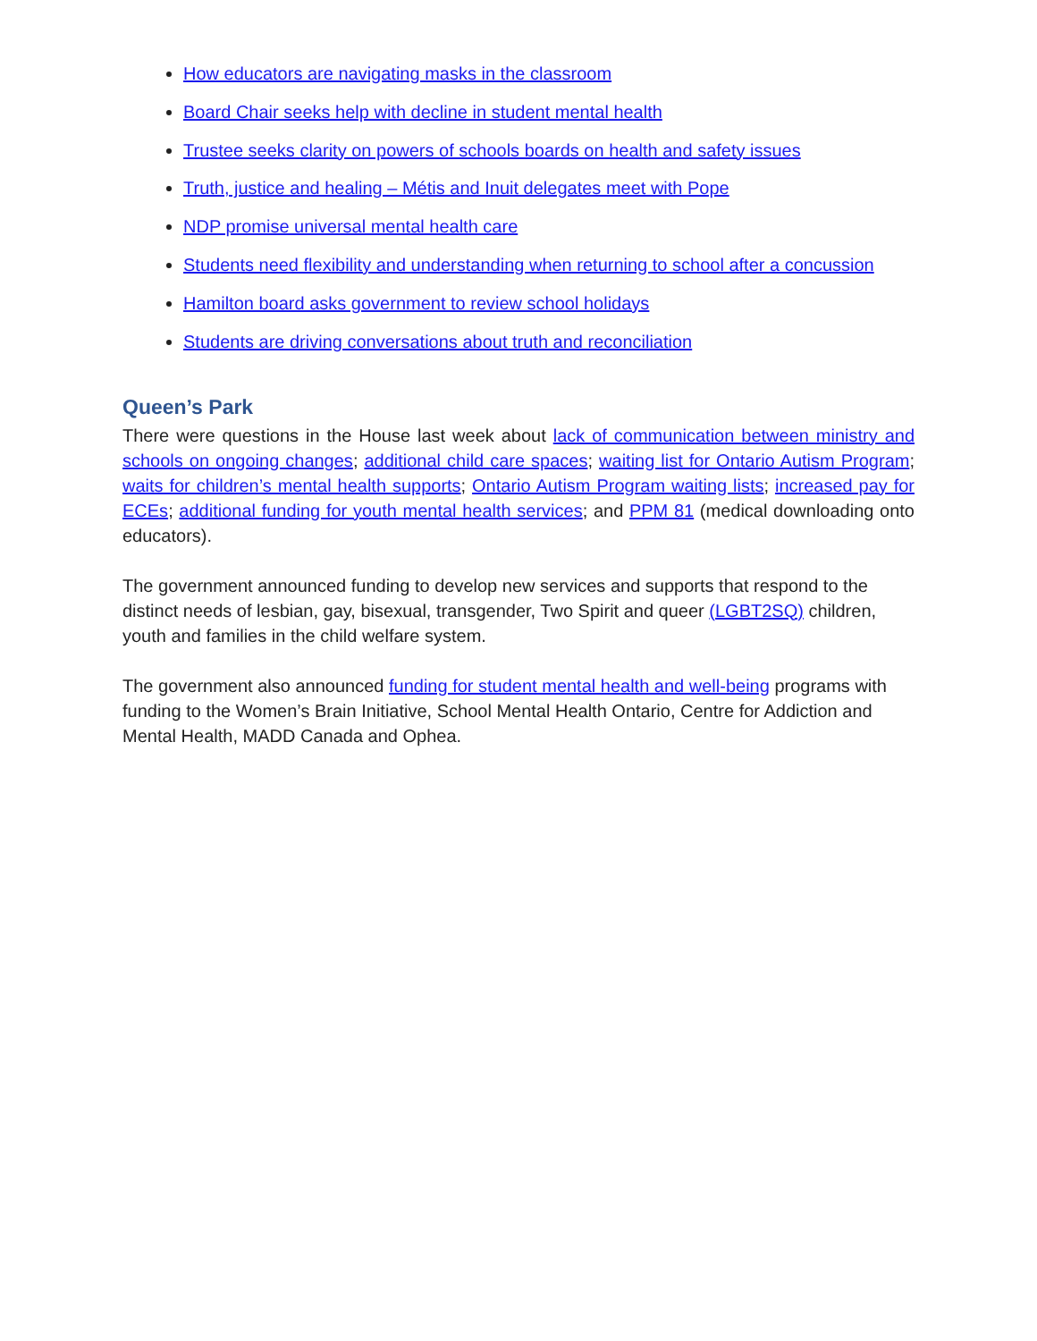How educators are navigating masks in the classroom
Board Chair seeks help with decline in student mental health
Trustee seeks clarity on powers of schools boards on health and safety issues
Truth, justice and healing – Métis and Inuit delegates meet with Pope
NDP promise universal mental health care
Students need flexibility and understanding when returning to school after a concussion
Hamilton board asks government to review school holidays
Students are driving conversations about truth and reconciliation
Queen’s Park
There were questions in the House last week about lack of communication between ministry and schools on ongoing changes; additional child care spaces; waiting list for Ontario Autism Program; waits for children’s mental health supports; Ontario Autism Program waiting lists; increased pay for ECEs; additional funding for youth mental health services; and PPM 81 (medical downloading onto educators).
The government announced funding to develop new services and supports that respond to the distinct needs of lesbian, gay, bisexual, transgender, Two Spirit and queer (LGBT2SQ) children, youth and families in the child welfare system.
The government also announced funding for student mental health and well-being programs with funding to the Women’s Brain Initiative, School Mental Health Ontario, Centre for Addiction and Mental Health, MADD Canada and Ophea.